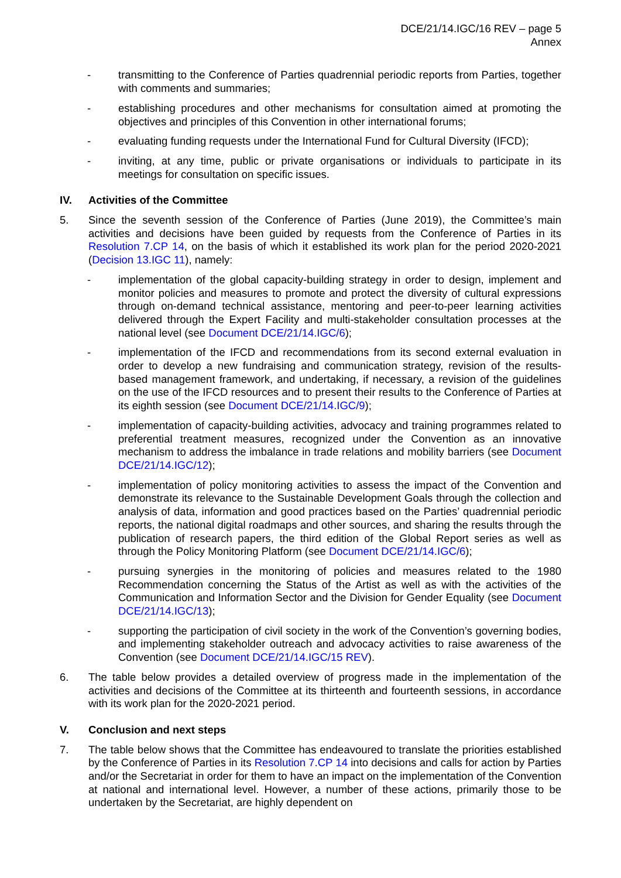DCE/21/14.IGC/16 REV – page 5
Annex
- transmitting to the Conference of Parties quadrennial periodic reports from Parties, together with comments and summaries;
- establishing procedures and other mechanisms for consultation aimed at promoting the objectives and principles of this Convention in other international forums;
- evaluating funding requests under the International Fund for Cultural Diversity (IFCD);
- inviting, at any time, public or private organisations or individuals to participate in its meetings for consultation on specific issues.
IV. Activities of the Committee
5. Since the seventh session of the Conference of Parties (June 2019), the Committee’s main activities and decisions have been guided by requests from the Conference of Parties in its Resolution 7.CP 14, on the basis of which it established its work plan for the period 2020-2021 (Decision 13.IGC 11), namely:
- implementation of the global capacity-building strategy in order to design, implement and monitor policies and measures to promote and protect the diversity of cultural expressions through on-demand technical assistance, mentoring and peer-to-peer learning activities delivered through the Expert Facility and multi-stakeholder consultation processes at the national level (see Document DCE/21/14.IGC/6);
- implementation of the IFCD and recommendations from its second external evaluation in order to develop a new fundraising and communication strategy, revision of the results-based management framework, and undertaking, if necessary, a revision of the guidelines on the use of the IFCD resources and to present their results to the Conference of Parties at its eighth session (see Document DCE/21/14.IGC/9);
- implementation of capacity-building activities, advocacy and training programmes related to preferential treatment measures, recognized under the Convention as an innovative mechanism to address the imbalance in trade relations and mobility barriers (see Document DCE/21/14.IGC/12);
- implementation of policy monitoring activities to assess the impact of the Convention and demonstrate its relevance to the Sustainable Development Goals through the collection and analysis of data, information and good practices based on the Parties’ quadrennial periodic reports, the national digital roadmaps and other sources, and sharing the results through the publication of research papers, the third edition of the Global Report series as well as through the Policy Monitoring Platform (see Document DCE/21/14.IGC/6);
- pursuing synergies in the monitoring of policies and measures related to the 1980 Recommendation concerning the Status of the Artist as well as with the activities of the Communication and Information Sector and the Division for Gender Equality (see Document DCE/21/14.IGC/13);
- supporting the participation of civil society in the work of the Convention’s governing bodies, and implementing stakeholder outreach and advocacy activities to raise awareness of the Convention (see Document DCE/21/14.IGC/15 REV).
6. The table below provides a detailed overview of progress made in the implementation of the activities and decisions of the Committee at its thirteenth and fourteenth sessions, in accordance with its work plan for the 2020-2021 period.
V. Conclusion and next steps
7. The table below shows that the Committee has endeavoured to translate the priorities established by the Conference of Parties in its Resolution 7.CP 14 into decisions and calls for action by Parties and/or the Secretariat in order for them to have an impact on the implementation of the Convention at national and international level. However, a number of these actions, primarily those to be undertaken by the Secretariat, are highly dependent on